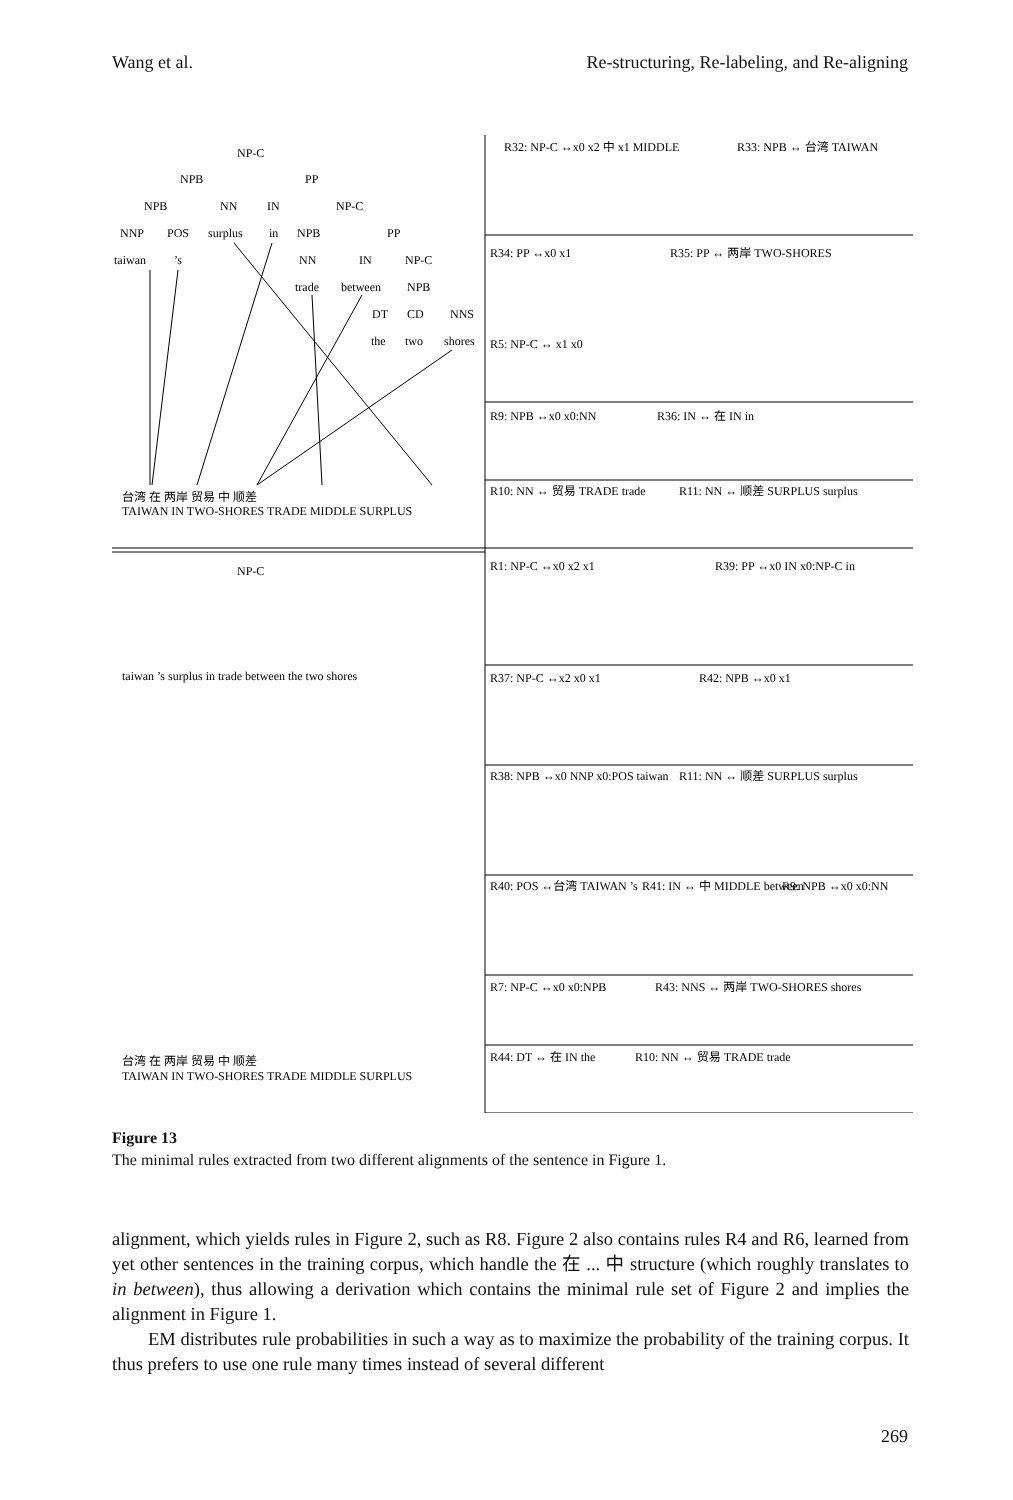Wang et al. Re-structuring, Re-labeling, and Re-aligning
NP-C
NPB
PP
NPB
NN
IN
NP-C
NNP
POS
surplus
in
NPB
PP
taiwan
’s
NN
IN
NP-C
trade
between
NPB
DT
CD
NNS
the
two
shores
台湾 在 两岸 贸易 中 顺差
TAIWAN IN TWO-SHORES TRADE MIDDLE SURPLUS
R32: NP-C ↔x0 x2 中 x1 MIDDLE
R33: NPB ↔ 台湾 TAIWAN
R34: PP ↔x0 x1
R35: PP ↔ 两岸 TWO-SHORES
R5: NP-C ↔ x1 x0
R9: NPB ↔x0 x0:NN
R36: IN ↔ 在 IN in
R10: NN ↔ 贸易 TRADE trade
R11: NN ↔ 顺差 SURPLUS surplus
NP-C
taiwan ’s surplus in trade between the two shores
台湾 在 两岸 贸易 中 顺差
TAIWAN IN TWO-SHORES TRADE MIDDLE SURPLUS
R1: NP-C ↔x0 x2 x1
R39: PP ↔x0 IN x0:NP-C in
R37: NP-C ↔x2 x0 x1
R42: NPB ↔x0 x1
R38: NPB ↔x0 NNP x0:POS taiwan
R11: NN ↔ 顺差 SURPLUS surplus
R40: POS ↔台湾 TAIWAN ’s
R41: IN ↔ 中 MIDDLE between
R9: NPB ↔x0 x0:NN
R7: NP-C ↔x0 x0:NPB
R43: NNS ↔ 两岸 TWO-SHORES shores
R44: DT ↔ 在 IN the
R10: NN ↔ 贸易 TRADE trade
Figure 13
The minimal rules extracted from two different alignments of the sentence in Figure 1.
alignment, which yields rules in Figure 2, such as R8. Figure 2 also contains rules R4 and R6, learned from yet other sentences in the training corpus, which handle the 在 ... 中 structure (which roughly translates to in between), thus allowing a derivation which contains the minimal rule set of Figure 2 and implies the alignment in Figure 1.
EM distributes rule probabilities in such a way as to maximize the probability of the training corpus. It thus prefers to use one rule many times instead of several different
269